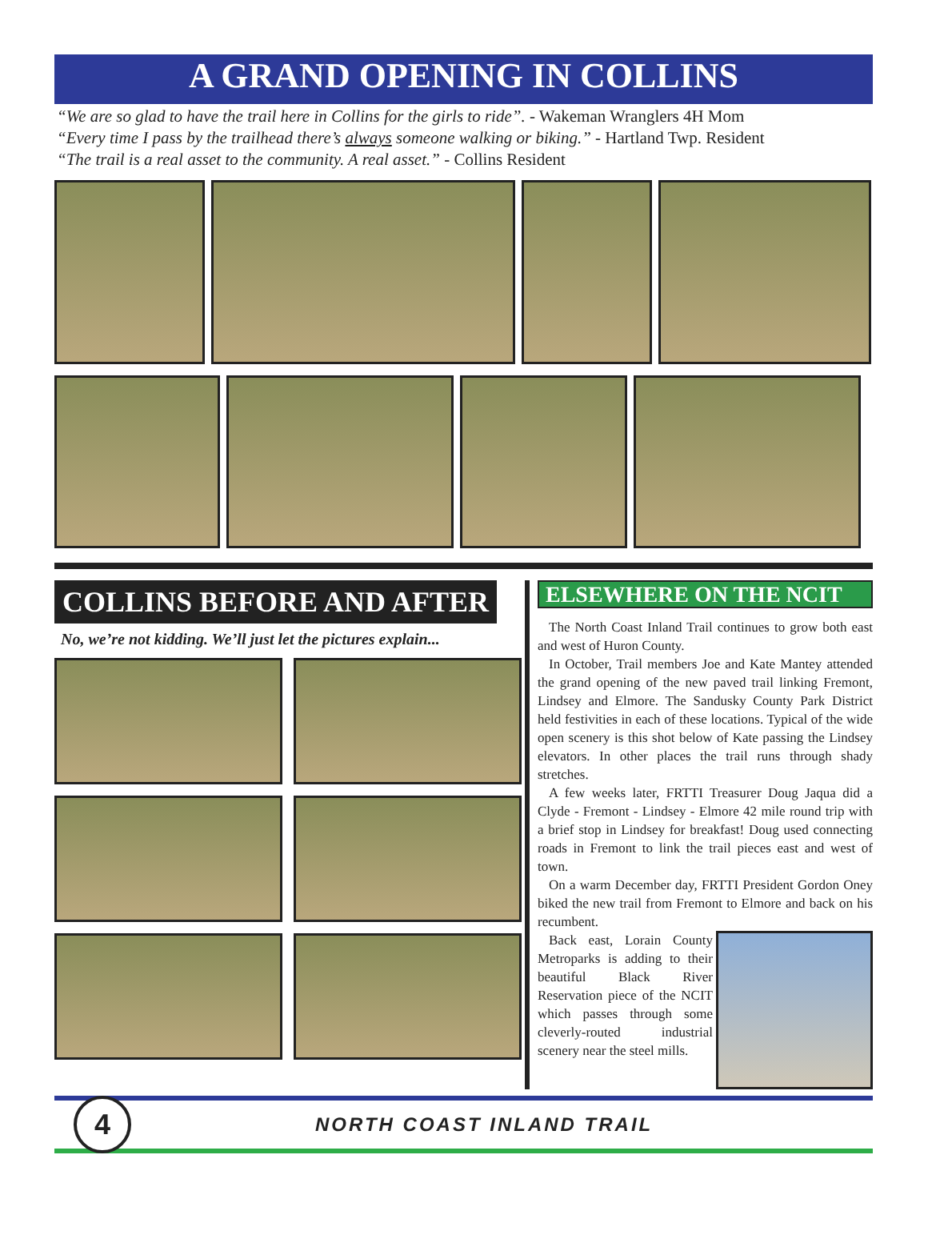A GRAND OPENING IN COLLINS
“We are so glad to have the trail here in Collins for the girls to ride”. - Wakeman Wranglers 4H Mom
“Every time I pass by the trailhead there’s always someone walking or biking.” - Hartland Twp. Resident
“The trail is a real asset to the community. A real asset.” - Collins Resident
COLLINS BEFORE AND AFTER
No, we’re not kidding. We’ll just let the pictures explain...
ELSEWHERE ON THE NCIT
The North Coast Inland Trail continues to grow both east and west of Huron County.
In October, Trail members Joe and Kate Mantey attended the grand opening of the new paved trail linking Fremont, Lindsey and Elmore. The Sandusky County Park District held festivities in each of these locations. Typical of the wide open scenery is this shot below of Kate passing the Lindsey elevators. In other places the trail runs through shady stretches.
A few weeks later, FRTTI Treasurer Doug Jaqua did a Clyde - Fremont - Lindsey - Elmore 42 mile round trip with a brief stop in Lindsey for breakfast! Doug used connecting roads in Fremont to link the trail pieces east and west of town.
On a warm December day, FRTTI President Gordon Oney biked the new trail from Fremont to Elmore and back on his recumbent.
Back east, Lorain County Metroparks is adding to their beautiful Black River Reservation piece of the NCIT which passes through some cleverly-routed industrial scenery near the steel mills.
4
NORTH COAST INLAND TRAIL